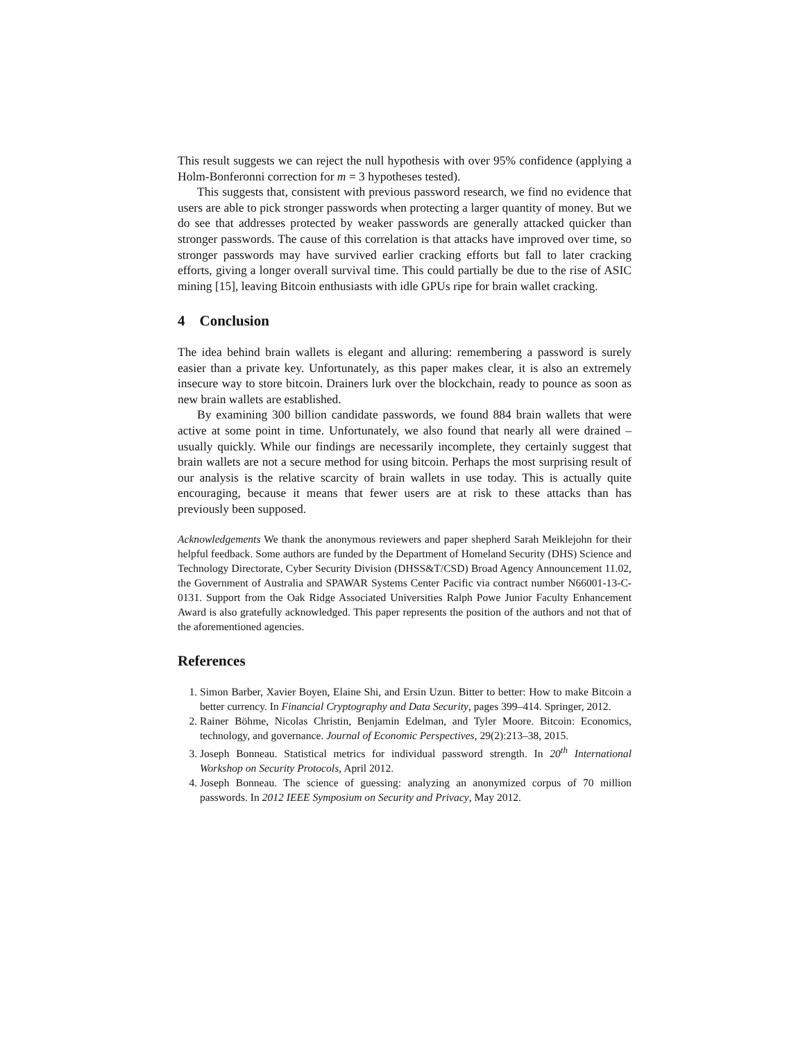This result suggests we can reject the null hypothesis with over 95% confidence (applying a Holm-Bonferonni correction for m = 3 hypotheses tested).
This suggests that, consistent with previous password research, we find no evidence that users are able to pick stronger passwords when protecting a larger quantity of money. But we do see that addresses protected by weaker passwords are generally attacked quicker than stronger passwords. The cause of this correlation is that attacks have improved over time, so stronger passwords may have survived earlier cracking efforts but fall to later cracking efforts, giving a longer overall survival time. This could partially be due to the rise of ASIC mining [15], leaving Bitcoin enthusiasts with idle GPUs ripe for brain wallet cracking.
4 Conclusion
The idea behind brain wallets is elegant and alluring: remembering a password is surely easier than a private key. Unfortunately, as this paper makes clear, it is also an extremely insecure way to store bitcoin. Drainers lurk over the blockchain, ready to pounce as soon as new brain wallets are established.
By examining 300 billion candidate passwords, we found 884 brain wallets that were active at some point in time. Unfortunately, we also found that nearly all were drained – usually quickly. While our findings are necessarily incomplete, they certainly suggest that brain wallets are not a secure method for using bitcoin. Perhaps the most surprising result of our analysis is the relative scarcity of brain wallets in use today. This is actually quite encouraging, because it means that fewer users are at risk to these attacks than has previously been supposed.
Acknowledgements We thank the anonymous reviewers and paper shepherd Sarah Meiklejohn for their helpful feedback. Some authors are funded by the Department of Homeland Security (DHS) Science and Technology Directorate, Cyber Security Division (DHSS&T/CSD) Broad Agency Announcement 11.02, the Government of Australia and SPAWAR Systems Center Pacific via contract number N66001-13-C-0131. Support from the Oak Ridge Associated Universities Ralph Powe Junior Faculty Enhancement Award is also gratefully acknowledged. This paper represents the position of the authors and not that of the aforementioned agencies.
References
1. Simon Barber, Xavier Boyen, Elaine Shi, and Ersin Uzun. Bitter to better: How to make Bitcoin a better currency. In Financial Cryptography and Data Security, pages 399–414. Springer, 2012.
2. Rainer Böhme, Nicolas Christin, Benjamin Edelman, and Tyler Moore. Bitcoin: Economics, technology, and governance. Journal of Economic Perspectives, 29(2):213–38, 2015.
3. Joseph Bonneau. Statistical metrics for individual password strength. In 20<sup>th</sup> International Workshop on Security Protocols, April 2012.
4. Joseph Bonneau. The science of guessing: analyzing an anonymized corpus of 70 million passwords. In 2012 IEEE Symposium on Security and Privacy, May 2012.